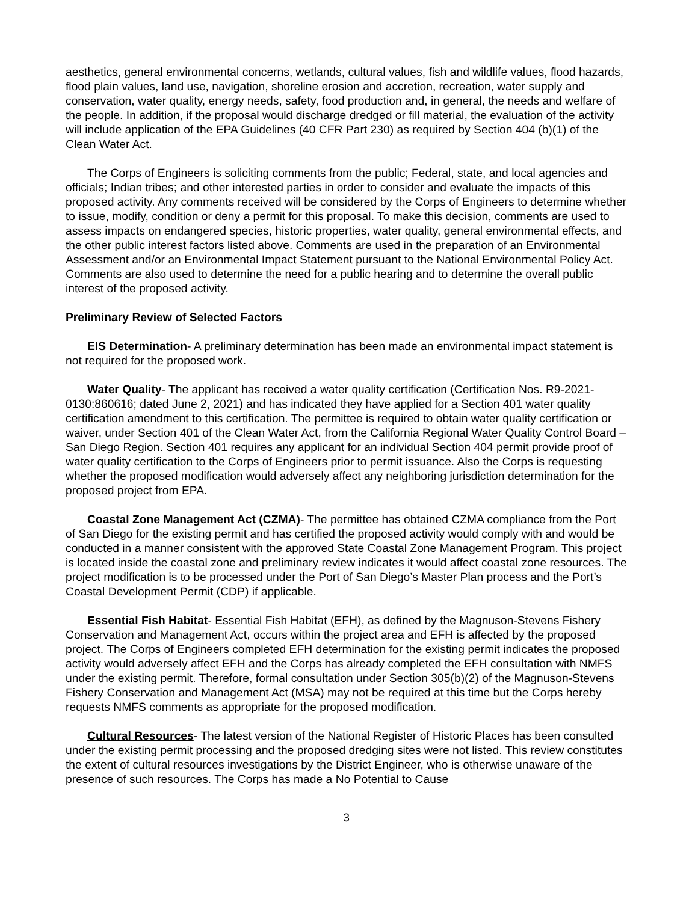aesthetics, general environmental concerns, wetlands, cultural values, fish and wildlife values, flood hazards, flood plain values, land use, navigation, shoreline erosion and accretion, recreation, water supply and conservation, water quality, energy needs, safety, food production and, in general, the needs and welfare of the people. In addition, if the proposal would discharge dredged or fill material, the evaluation of the activity will include application of the EPA Guidelines (40 CFR Part 230) as required by Section 404 (b)(1) of the Clean Water Act.
The Corps of Engineers is soliciting comments from the public; Federal, state, and local agencies and officials; Indian tribes; and other interested parties in order to consider and evaluate the impacts of this proposed activity. Any comments received will be considered by the Corps of Engineers to determine whether to issue, modify, condition or deny a permit for this proposal. To make this decision, comments are used to assess impacts on endangered species, historic properties, water quality, general environmental effects, and the other public interest factors listed above. Comments are used in the preparation of an Environmental Assessment and/or an Environmental Impact Statement pursuant to the National Environmental Policy Act. Comments are also used to determine the need for a public hearing and to determine the overall public interest of the proposed activity.
Preliminary Review of Selected Factors
EIS Determination- A preliminary determination has been made an environmental impact statement is not required for the proposed work.
Water Quality- The applicant has received a water quality certification (Certification Nos. R9-2021-0130:860616; dated June 2, 2021) and has indicated they have applied for a Section 401 water quality certification amendment to this certification. The permittee is required to obtain water quality certification or waiver, under Section 401 of the Clean Water Act, from the California Regional Water Quality Control Board – San Diego Region. Section 401 requires any applicant for an individual Section 404 permit provide proof of water quality certification to the Corps of Engineers prior to permit issuance. Also the Corps is requesting whether the proposed modification would adversely affect any neighboring jurisdiction determination for the proposed project from EPA.
Coastal Zone Management Act (CZMA)- The permittee has obtained CZMA compliance from the Port of San Diego for the existing permit and has certified the proposed activity would comply with and would be conducted in a manner consistent with the approved State Coastal Zone Management Program. This project is located inside the coastal zone and preliminary review indicates it would affect coastal zone resources. The project modification is to be processed under the Port of San Diego’s Master Plan process and the Port’s Coastal Development Permit (CDP) if applicable.
Essential Fish Habitat- Essential Fish Habitat (EFH), as defined by the Magnuson-Stevens Fishery Conservation and Management Act, occurs within the project area and EFH is affected by the proposed project. The Corps of Engineers completed EFH determination for the existing permit indicates the proposed activity would adversely affect EFH and the Corps has already completed the EFH consultation with NMFS under the existing permit. Therefore, formal consultation under Section 305(b)(2) of the Magnuson-Stevens Fishery Conservation and Management Act (MSA) may not be required at this time but the Corps hereby requests NMFS comments as appropriate for the proposed modification.
Cultural Resources- The latest version of the National Register of Historic Places has been consulted under the existing permit processing and the proposed dredging sites were not listed. This review constitutes the extent of cultural resources investigations by the District Engineer, who is otherwise unaware of the presence of such resources. The Corps has made a No Potential to Cause
3